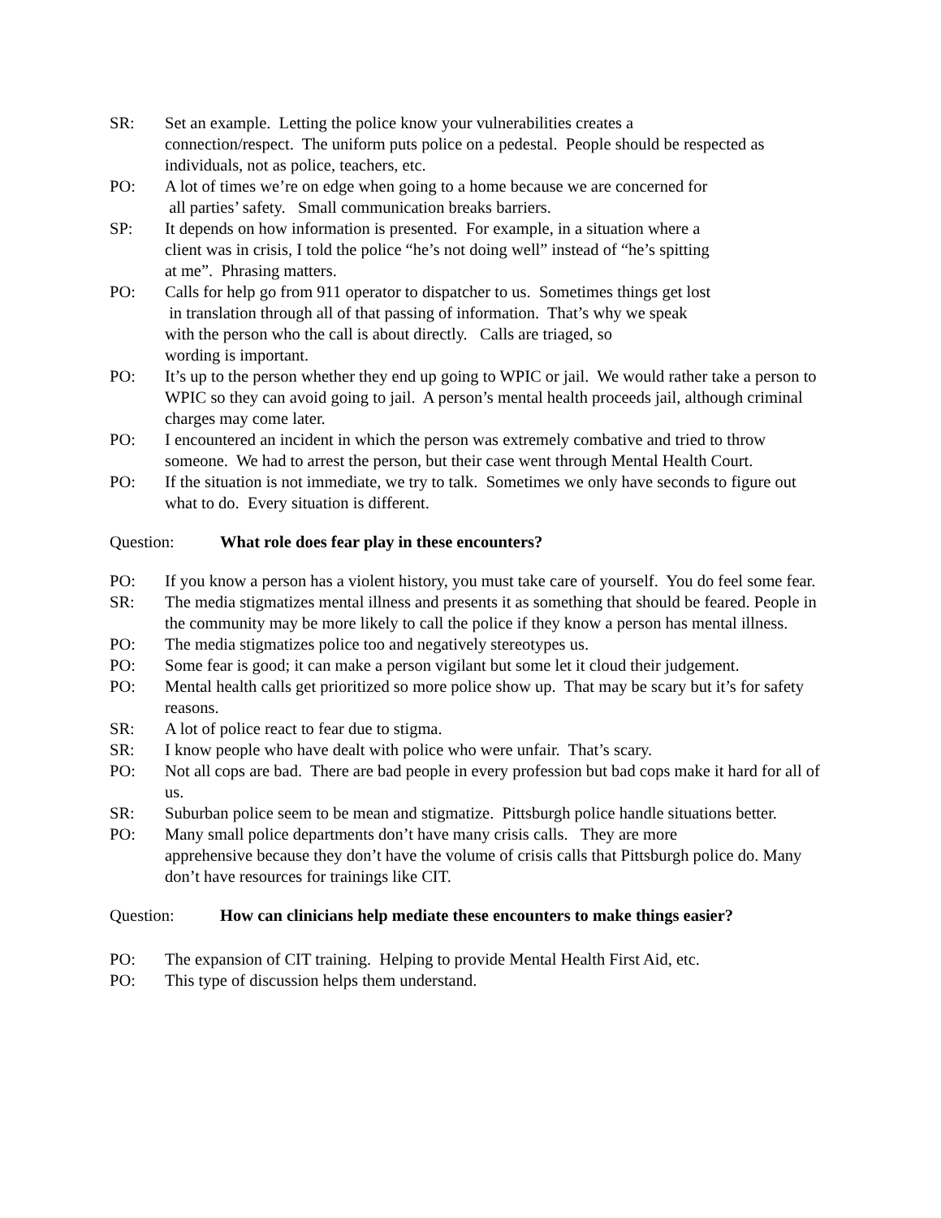SR: Set an example. Letting the police know your vulnerabilities creates a
connection/respect. The uniform puts police on a pedestal. People should be respected as individuals, not as police, teachers, etc.
PO: A lot of times we’re on edge when going to a home because we are concerned for
all parties’ safety. Small communication breaks barriers.
SP: It depends on how information is presented. For example, in a situation where a
client was in crisis, I told the police “he’s not doing well” instead of “he’s spitting
at me”. Phrasing matters.
PO: Calls for help go from 911 operator to dispatcher to us. Sometimes things get lost
in translation through all of that passing of information. That’s why we speak
with the person who the call is about directly. Calls are triaged, so
wording is important.
PO: It’s up to the person whether they end up going to WPIC or jail. We would rather take a person to WPIC so they can avoid going to jail. A person’s mental health proceeds jail, although criminal charges may come later.
PO: I encountered an incident in which the person was extremely combative and tried to throw someone. We had to arrest the person, but their case went through Mental Health Court.
PO: If the situation is not immediate, we try to talk. Sometimes we only have seconds to figure out what to do. Every situation is different.
Question: What role does fear play in these encounters?
PO: If you know a person has a violent history, you must take care of yourself. You do feel some fear.
SR: The media stigmatizes mental illness and presents it as something that should be feared. People in the community may be more likely to call the police if they know a person has mental illness.
PO: The media stigmatizes police too and negatively stereotypes us.
PO: Some fear is good; it can make a person vigilant but some let it cloud their judgement.
PO: Mental health calls get prioritized so more police show up. That may be scary but it’s for safety reasons.
SR: A lot of police react to fear due to stigma.
SR: I know people who have dealt with police who were unfair. That’s scary.
PO: Not all cops are bad. There are bad people in every profession but bad cops make it hard for all of us.
SR: Suburban police seem to be mean and stigmatize. Pittsburgh police handle situations better.
PO: Many small police departments don’t have many crisis calls. They are more
apprehensive because they don’t have the volume of crisis calls that Pittsburgh police do. Many don’t have resources for trainings like CIT.
Question: How can clinicians help mediate these encounters to make things easier?
PO: The expansion of CIT training. Helping to provide Mental Health First Aid, etc.
PO: This type of discussion helps them understand.